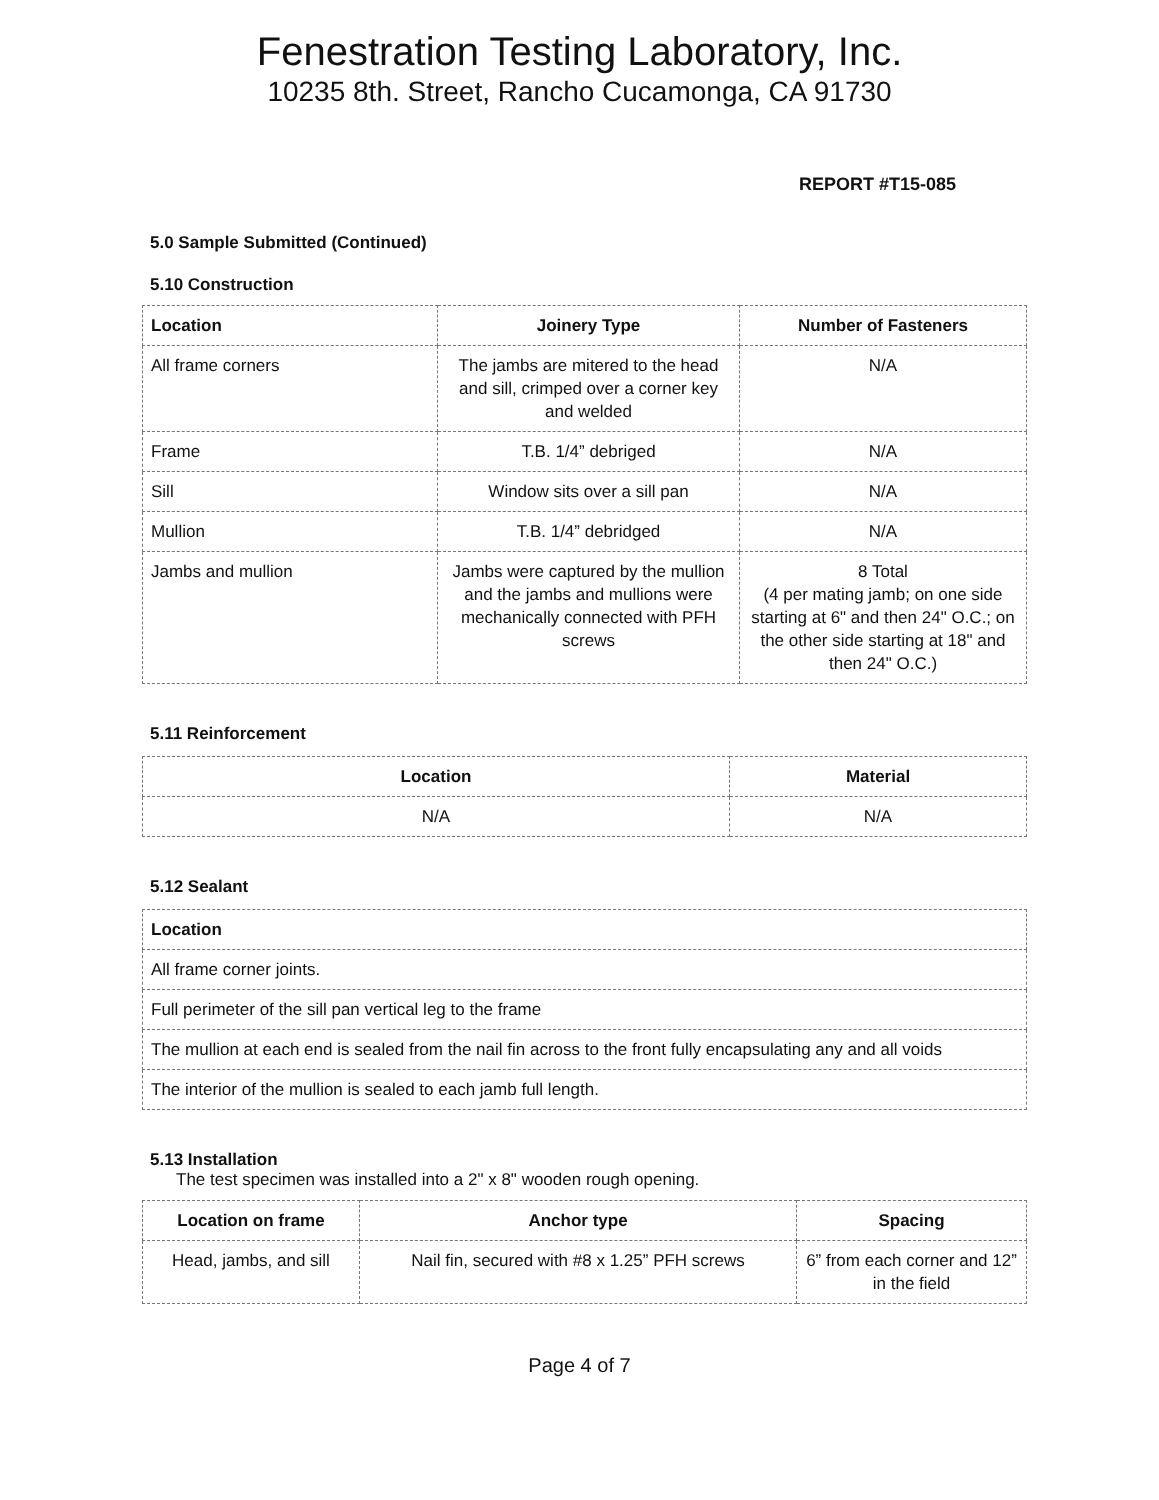Fenestration Testing Laboratory, Inc.
10235 8th. Street, Rancho Cucamonga, CA 91730
REPORT #T15-085
5.0 Sample Submitted (Continued)
5.10 Construction
| Location | Joinery Type | Number of Fasteners |
| --- | --- | --- |
| All frame corners | The jambs are mitered to the head and sill, crimped over a corner key and welded | N/A |
| Frame | T.B. 1/4” debriged | N/A |
| Sill | Window sits over a sill pan | N/A |
| Mullion | T.B. 1/4” debridged | N/A |
| Jambs and mullion | Jambs were captured by the mullion and the jambs and mullions were mechanically connected with PFH screws | 8 Total (4 per mating jamb; on one side starting at 6" and then 24" O.C.; on the other side starting at 18" and then 24" O.C.) |
5.11 Reinforcement
| Location | Material |
| --- | --- |
| N/A | N/A |
5.12 Sealant
| Location |
| --- |
| All frame corner joints. |
| Full perimeter of the sill pan vertical leg to the frame |
| The mullion at each end is sealed from the nail fin across to the front fully encapsulating any and all voids |
| The interior of the mullion is sealed to each jamb full length. |
5.13 Installation
The test specimen was installed into a 2" x 8" wooden rough opening.
| Location on frame | Anchor type | Spacing |
| --- | --- | --- |
| Head, jambs, and sill | Nail fin, secured with #8 x 1.25” PFH screws | 6” from each corner and 12” in the field |
Page 4 of 7